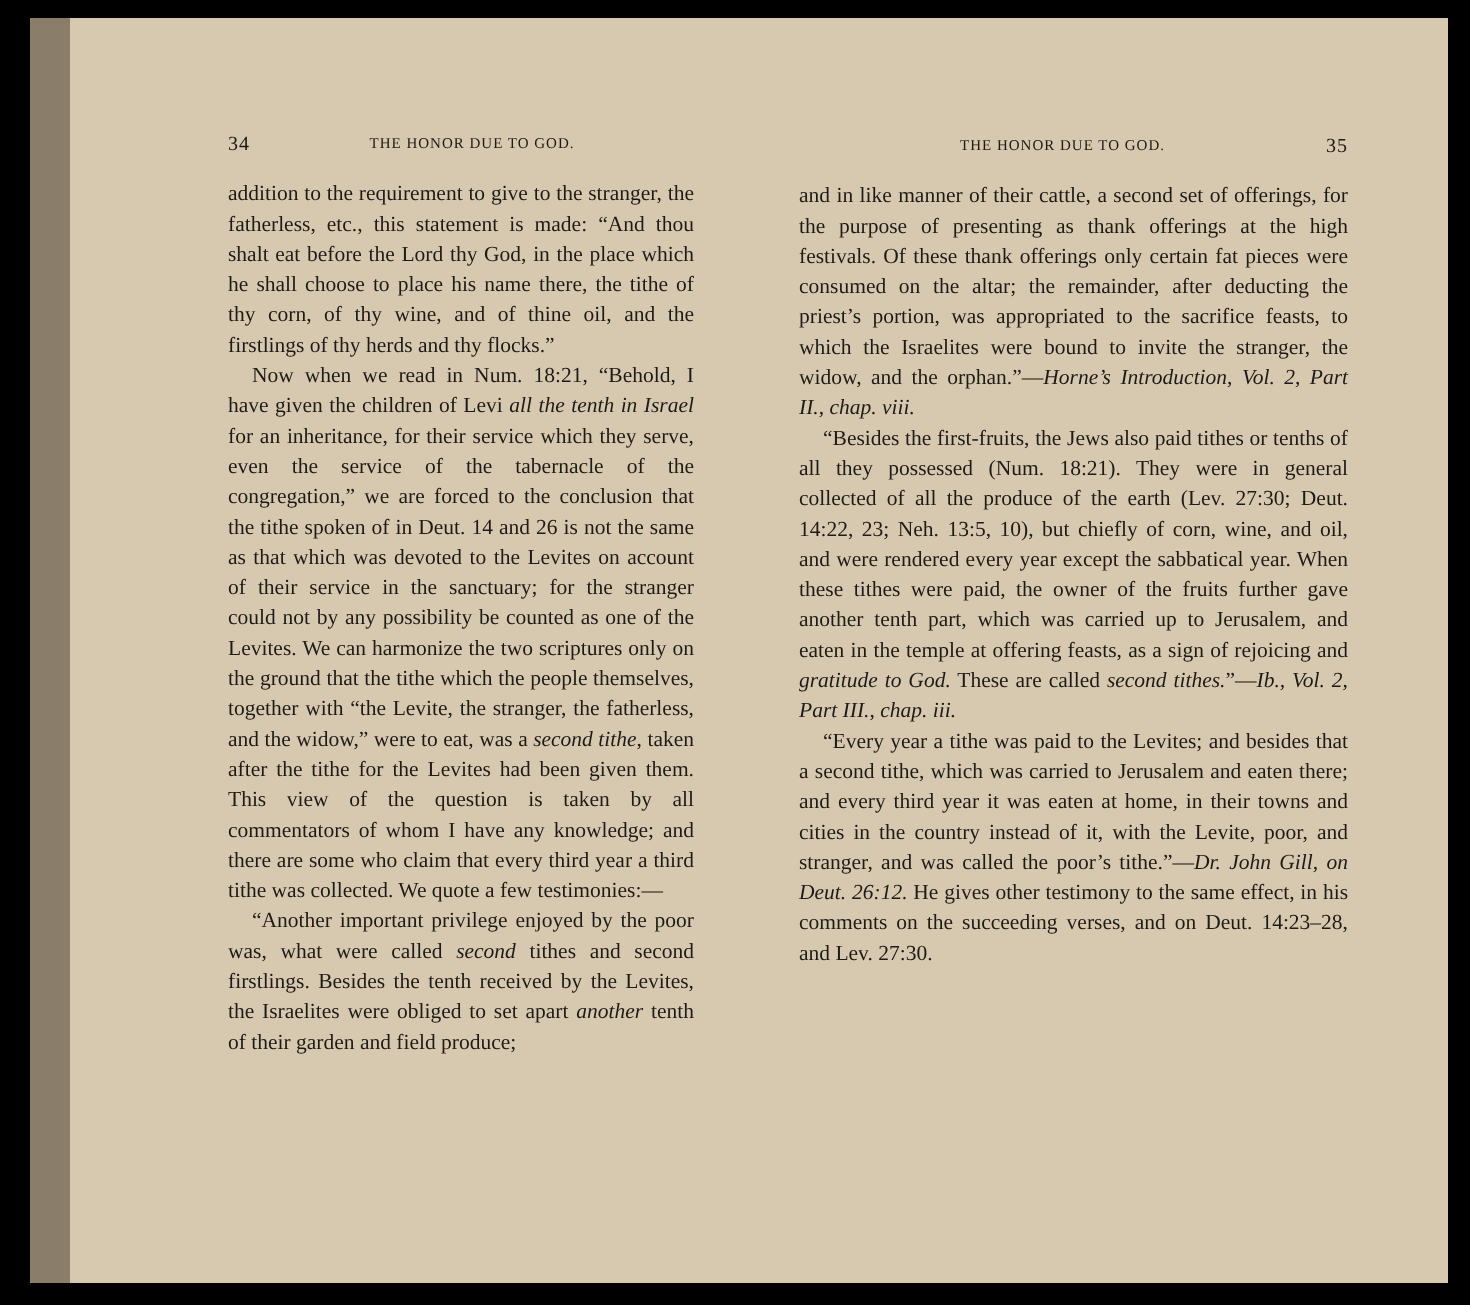34 THE HONOR DUE TO GOD.
addition to the requirement to give to the stranger, the fatherless, etc., this statement is made: “And thou shalt eat before the Lord thy God, in the place which he shall choose to place his name there, the tithe of thy corn, of thy wine, and of thine oil, and the firstlings of thy herds and thy flocks.”
Now when we read in Num. 18:21, “Behold, I have given the children of Levi all the tenth in Israel for an inheritance, for their service which they serve, even the service of the tabernacle of the congregation,” we are forced to the conclusion that the tithe spoken of in Deut. 14 and 26 is not the same as that which was devoted to the Levites on account of their service in the sanctuary; for the stranger could not by any possibility be counted as one of the Levites. We can harmonize the two scriptures only on the ground that the tithe which the people themselves, together with “the Levite, the stranger, the fatherless, and the widow,” were to eat, was a second tithe, taken after the tithe for the Levites had been given them. This view of the question is taken by all commentators of whom I have any knowledge; and there are some who claim that every third year a third tithe was collected. We quote a few testimonies:—
“Another important privilege enjoyed by the poor was, what were called second tithes and second firstlings. Besides the tenth received by the Levites, the Israelites were obliged to set apart another tenth of their garden and field produce;
THE HONOR DUE TO GOD. 35
and in like manner of their cattle, a second set of offerings, for the purpose of presenting as thank offerings at the high festivals. Of these thank offerings only certain fat pieces were consumed on the altar; the remainder, after deducting the priest’s portion, was appropriated to the sacrifice feasts, to which the Israelites were bound to invite the stranger, the widow, and the orphan.”—Horne’s Introduction, Vol. 2, Part II., chap. viii.
“Besides the first-fruits, the Jews also paid tithes or tenths of all they possessed (Num. 18:21). They were in general collected of all the produce of the earth (Lev. 27:30; Deut. 14:22, 23; Neh. 13:5, 10), but chiefly of corn, wine, and oil, and were rendered every year except the sabbatical year. When these tithes were paid, the owner of the fruits further gave another tenth part, which was carried up to Jerusalem, and eaten in the temple at offering feasts, as a sign of rejoicing and gratitude to God. These are called second tithes.”—Ib., Vol. 2, Part III., chap. iii.
“Every year a tithe was paid to the Levites; and besides that a second tithe, which was carried to Jerusalem and eaten there; and every third year it was eaten at home, in their towns and cities in the country instead of it, with the Levite, poor, and stranger, and was called the poor’s tithe.”—Dr. John Gill, on Deut. 26:12. He gives other testimony to the same effect, in his comments on the succeeding verses, and on Deut. 14:23–28, and Lev. 27:30.